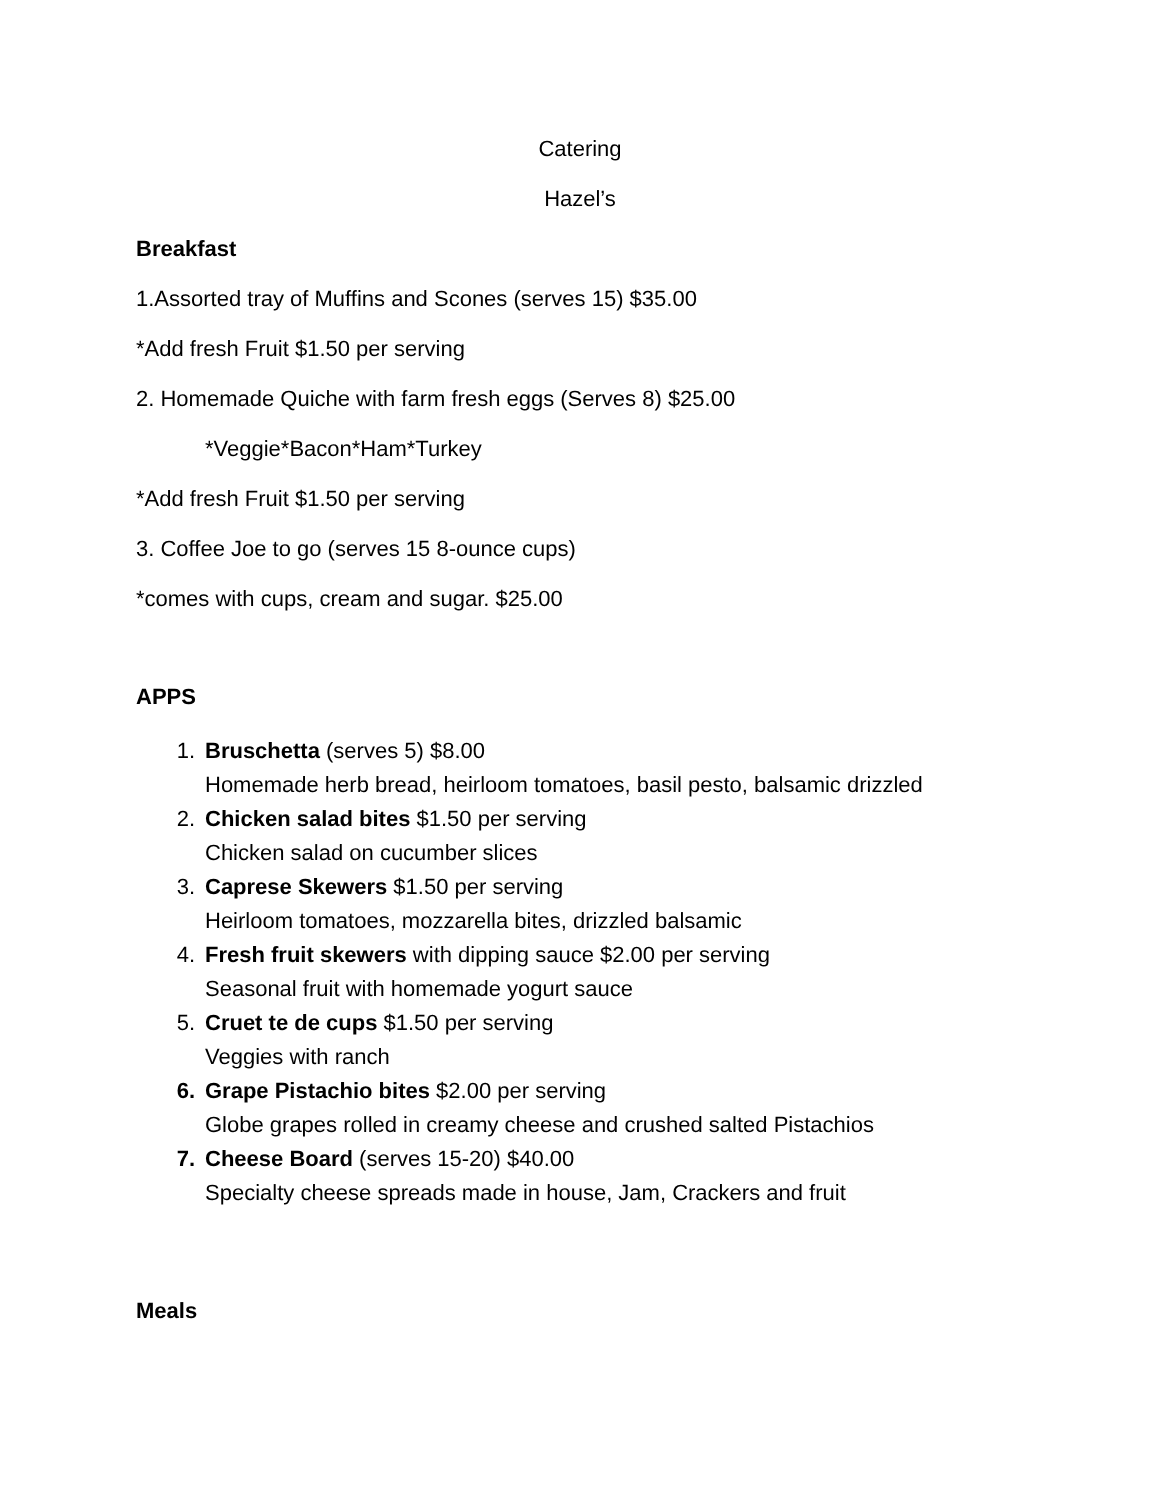Catering
Hazel’s
Breakfast
1.Assorted tray of Muffins and Scones (serves 15) $35.00
*Add fresh Fruit $1.50 per serving
2. Homemade Quiche with farm fresh eggs (Serves 8) $25.00
*Veggie*Bacon*Ham*Turkey
*Add fresh Fruit $1.50 per serving
3. Coffee Joe to go (serves 15 8-ounce cups)
*comes with cups, cream and sugar. $25.00
APPS
1. Bruschetta (serves 5) $8.00
Homemade herb bread, heirloom tomatoes, basil pesto, balsamic drizzled
2. Chicken salad bites $1.50 per serving
Chicken salad on cucumber slices
3. Caprese Skewers $1.50 per serving
Heirloom tomatoes, mozzarella bites, drizzled balsamic
4. Fresh fruit skewers with dipping sauce $2.00 per serving
Seasonal fruit with homemade yogurt sauce
5. Cruet te de cups $1.50 per serving
Veggies with ranch
6. Grape Pistachio bites $2.00 per serving
Globe grapes rolled in creamy cheese and crushed salted Pistachios
7. Cheese Board (serves 15-20) $40.00
Specialty cheese spreads made in house, Jam, Crackers and fruit
Meals